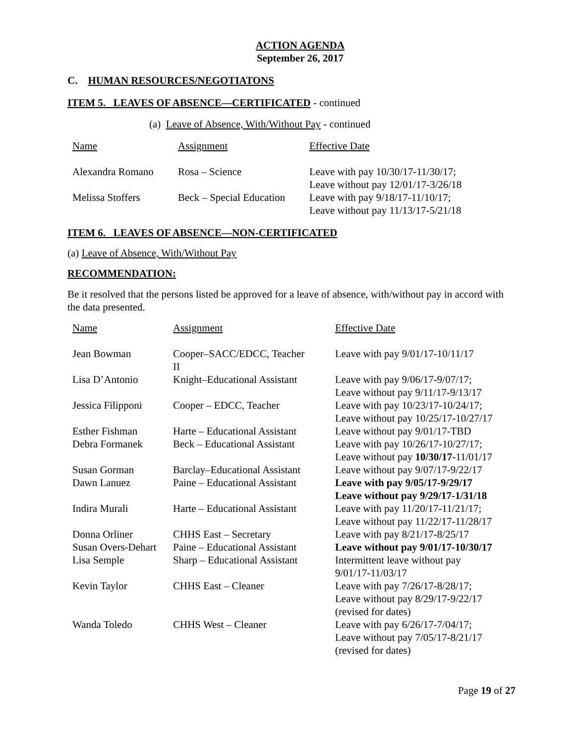ACTION AGENDA
September 26, 2017
C. HUMAN RESOURCES/NEGOTIATONS
ITEM 5. LEAVES OF ABSENCE—CERTIFICATED - continued
(a) Leave of Absence, With/Without Pay - continued
| Name | Assignment | Effective Date |
| Alexandra Romano | Rosa – Science | Leave with pay 10/30/17-11/30/17; Leave without pay 12/01/17-3/26/18 |
| Melissa Stoffers | Beck – Special Education | Leave with pay 9/18/17-11/10/17; Leave without pay 11/13/17-5/21/18 |
ITEM 6. LEAVES OF ABSENCE—NON-CERTIFICATED
(a) Leave of Absence, With/Without Pay
RECOMMENDATION:
Be it resolved that the persons listed be approved for a leave of absence, with/without pay in accord with the data presented.
| Name | Assignment | Effective Date |
| Jean Bowman | Cooper–SACC/EDCC, Teacher II | Leave with pay 9/01/17-10/11/17 |
| Lisa D’Antonio | Knight–Educational Assistant | Leave with pay 9/06/17-9/07/17; Leave without pay 9/11/17-9/13/17 |
| Jessica Filipponi | Cooper – EDCC, Teacher | Leave with pay 10/23/17-10/24/17; Leave without pay 10/25/17-10/27/17 |
| Esther Fishman | Harte – Educational Assistant | Leave without pay 9/01/17-TBD |
| Debra Formanek | Beck – Educational Assistant | Leave with pay 10/26/17-10/27/17; Leave without pay 10/30/17 -11/01/17 |
| Susan Gorman | Barclay–Educational Assistant | Leave without pay 9/07/17-9/22/17 |
| Dawn Lanuez | Paine – Educational Assistant | Leave with pay 9/05/17-9/29/17 Leave without pay 9/29/17-1/31/18 |
| Indira Murali | Harte – Educational Assistant | Leave with pay 11/20/17-11/21/17; Leave without pay 11/22/17-11/28/17 |
| Donna Orliner | CHHS East – Secretary | Leave with pay 8/21/17-8/25/17 |
| Susan Overs-Dehart | Paine – Educational Assistant | Leave without pay 9/01/17-10/30/17 |
| Lisa Semple | Sharp – Educational Assistant | Intermittent leave without pay 9/01/17-11/03/17 |
| Kevin Taylor | CHHS East – Cleaner | Leave with pay 7/26/17-8/28/17; Leave without pay 8/29/17-9/22/17 (revised for dates) |
| Wanda Toledo | CHHS West – Cleaner | Leave with pay 6/26/17-7/04/17; Leave without pay 7/05/17-8/21/17 (revised for dates) |
Page 19 of 27